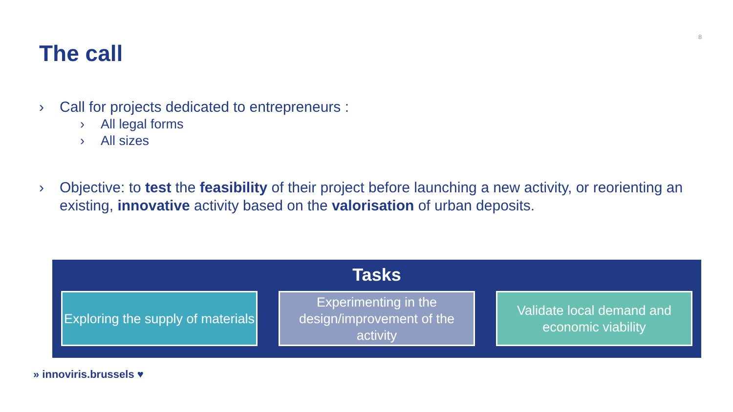8
The call
› Call for projects dedicated to entrepreneurs :
› All legal forms
› All sizes
› Objective: to test the feasibility of their project before launching a new activity, or reorienting an existing, innovative activity based on the valorisation of urban deposits.
Tasks
Exploring the supply of materials
Experimenting in the design/improvement of the activity
Validate local demand and economic viability
» innoviris.brussels ♥